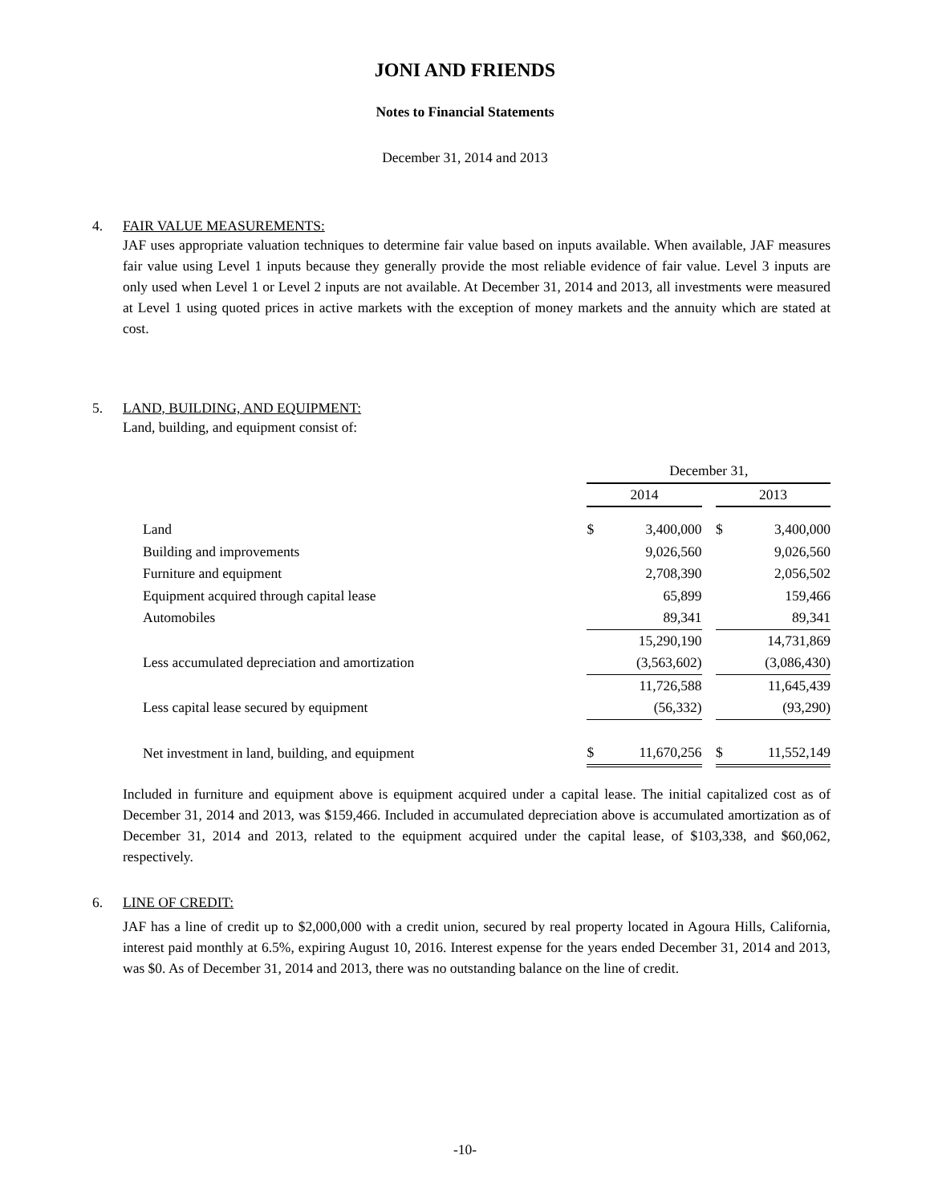JONI AND FRIENDS
Notes to Financial Statements
December 31, 2014 and 2013
4. FAIR VALUE MEASUREMENTS:
JAF uses appropriate valuation techniques to determine fair value based on inputs available. When available, JAF measures fair value using Level 1 inputs because they generally provide the most reliable evidence of fair value. Level 3 inputs are only used when Level 1 or Level 2 inputs are not available. At December 31, 2014 and 2013, all investments were measured at Level 1 using quoted prices in active markets with the exception of money markets and the annuity which are stated at cost.
5. LAND, BUILDING, AND EQUIPMENT:
Land, building, and equipment consist of:
| | December 31, | | | | |
| | 2014 | | | 2013 | |
| Land | $ | 3,400,000 | | $ | 3,400,000 |
| Building and improvements | | 9,026,560 | | | 9,026,560 |
| Furniture and equipment | | 2,708,390 | | | 2,056,502 |
| Equipment acquired through capital lease | | 65,899 | | | 159,466 |
| Automobiles | | 89,341 | | | 89,341 |
| | | 15,290,190 | | | 14,731,869 |
| Less accumulated depreciation and amortization | | (3,563,602) | | | (3,086,430) |
| | | 11,726,588 | | | 11,645,439 |
| Less capital lease secured by equipment | | (56,332) | | | (93,290) |
| Net investment in land, building, and equipment | $ | 11,670,256 | | $ | 11,552,149 |
Included in furniture and equipment above is equipment acquired under a capital lease. The initial capitalized cost as of December 31, 2014 and 2013, was $159,466. Included in accumulated depreciation above is accumulated amortization as of December 31, 2014 and 2013, related to the equipment acquired under the capital lease, of $103,338, and $60,062, respectively.
6. LINE OF CREDIT:
JAF has a line of credit up to $2,000,000 with a credit union, secured by real property located in Agoura Hills, California, interest paid monthly at 6.5%, expiring August 10, 2016. Interest expense for the years ended December 31, 2014 and 2013, was $0. As of December 31, 2014 and 2013, there was no outstanding balance on the line of credit.
-10-